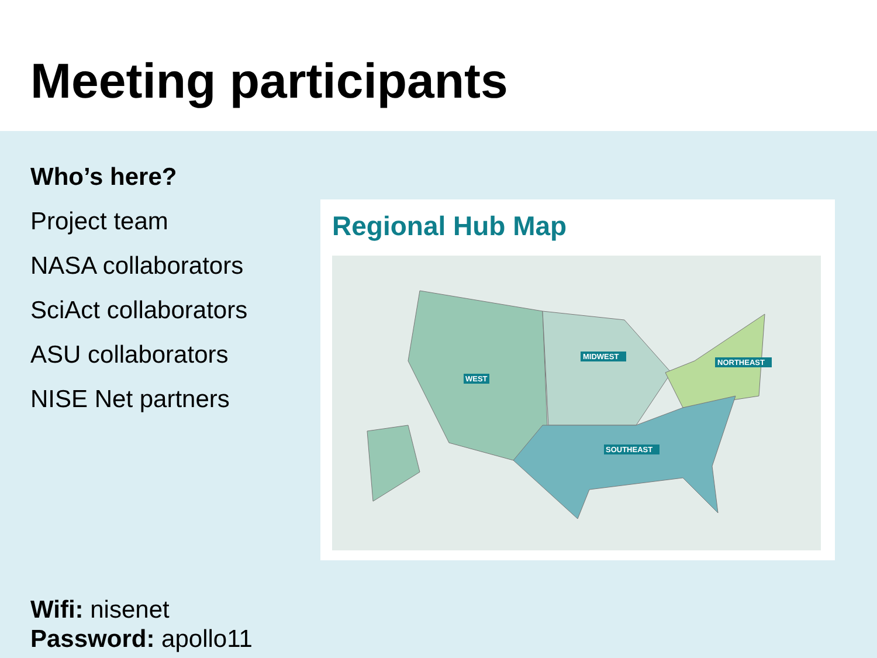Meeting participants
Who’s here?
Project team
NASA collaborators
SciAct collaborators
ASU collaborators
NISE Net partners
Regional Hub Map
WEST
MIDWEST
NORTHEAST
SOUTHEAST
Wifi: nisenet
Password: apollo11